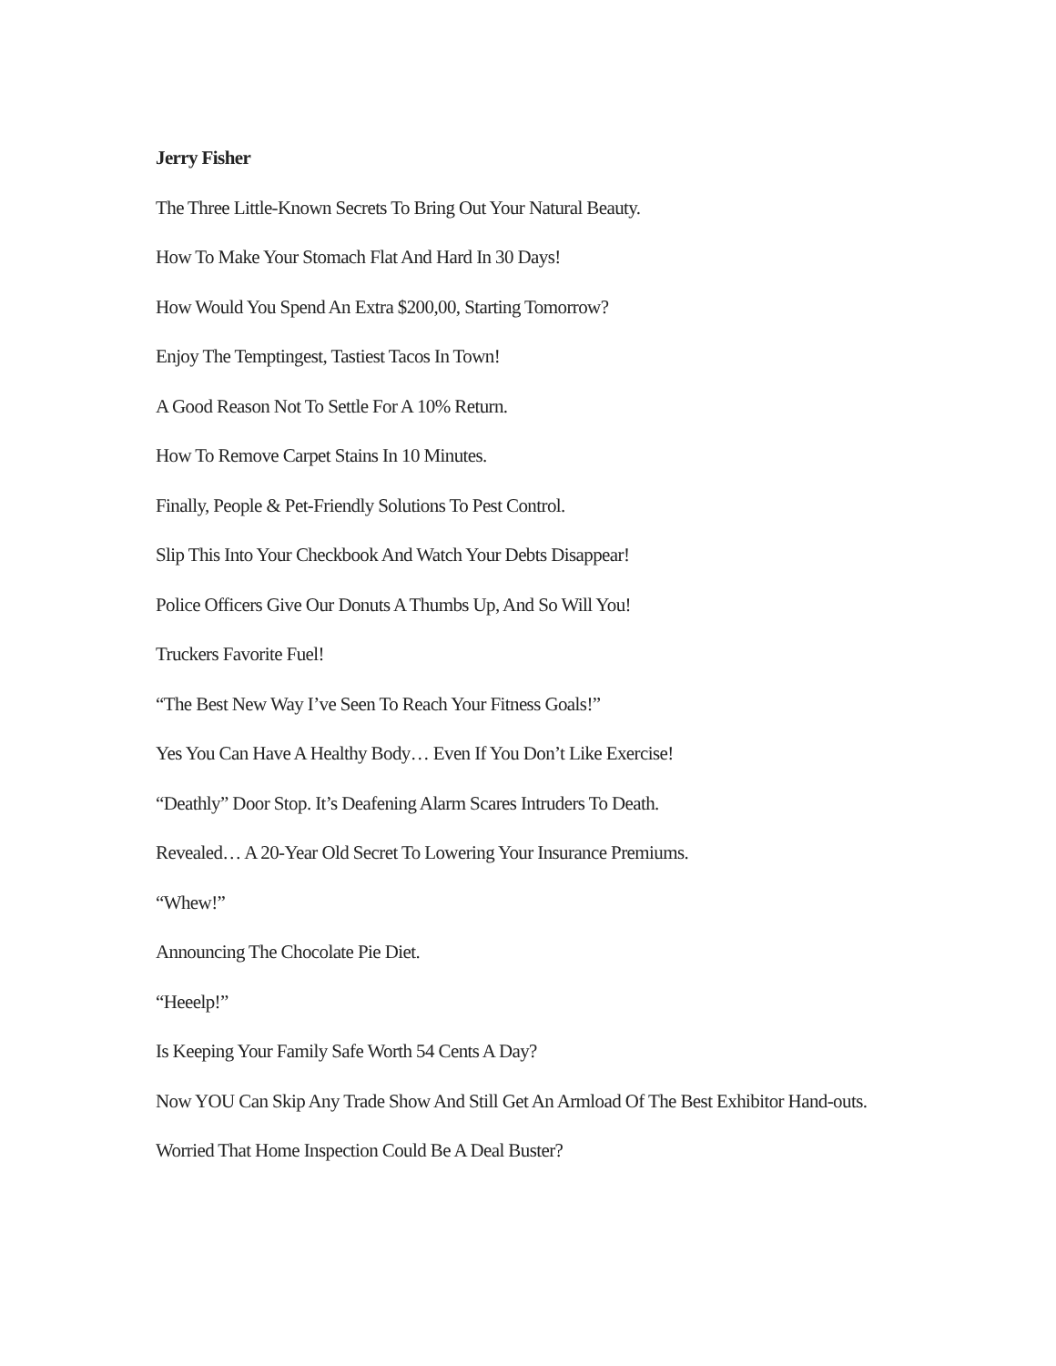Jerry Fisher
The Three Little-Known Secrets To Bring Out Your Natural Beauty.
How To Make Your Stomach Flat And Hard In 30 Days!
How Would You Spend An Extra $200,00, Starting Tomorrow?
Enjoy The Temptingest, Tastiest Tacos In Town!
A Good Reason Not To Settle For A 10% Return.
How To Remove Carpet Stains In 10 Minutes.
Finally, People & Pet-Friendly Solutions To Pest Control.
Slip This Into Your Checkbook And Watch Your Debts Disappear!
Police Officers Give Our Donuts A Thumbs Up, And So Will You!
Truckers Favorite Fuel!
“The Best New Way I’ve Seen To Reach Your Fitness Goals!”
Yes You Can Have A Healthy Body… Even If You Don’t Like Exercise!
“Deathly” Door Stop. It’s Deafening Alarm Scares Intruders To Death.
Revealed… A 20-Year Old Secret To Lowering Your Insurance Premiums.
“Whew!”
Announcing The Chocolate Pie Diet.
“Heeelp!”
Is Keeping Your Family Safe Worth 54 Cents A Day?
Now YOU Can Skip Any Trade Show And Still Get An Armload Of The Best Exhibitor Hand-outs.
Worried That Home Inspection Could Be A Deal Buster?